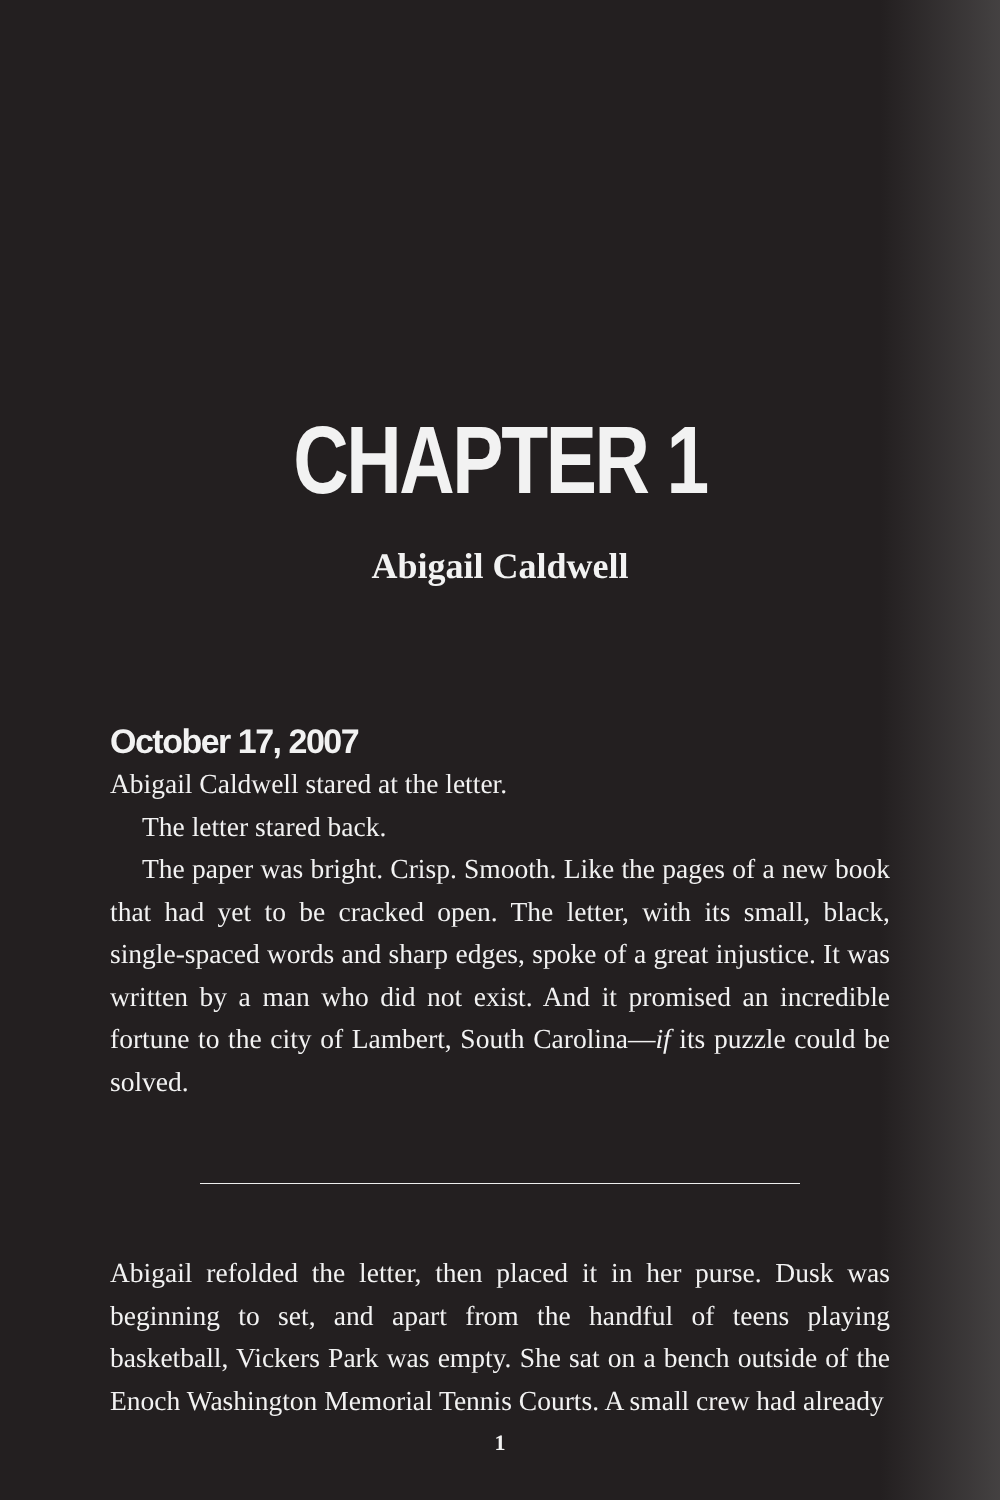CHAPTER 1
Abigail Caldwell
October 17, 2007
Abigail Caldwell stared at the letter.
The letter stared back.
The paper was bright. Crisp. Smooth. Like the pages of a new book that had yet to be cracked open. The letter, with its small, black, single-spaced words and sharp edges, spoke of a great injustice. It was written by a man who did not exist. And it promised an incredible fortune to the city of Lambert, South Carolina—if its puzzle could be solved.
Abigail refolded the letter, then placed it in her purse. Dusk was beginning to set, and apart from the handful of teens playing basketball, Vickers Park was empty. She sat on a bench outside of the Enoch Washington Memorial Tennis Courts. A small crew had already
1